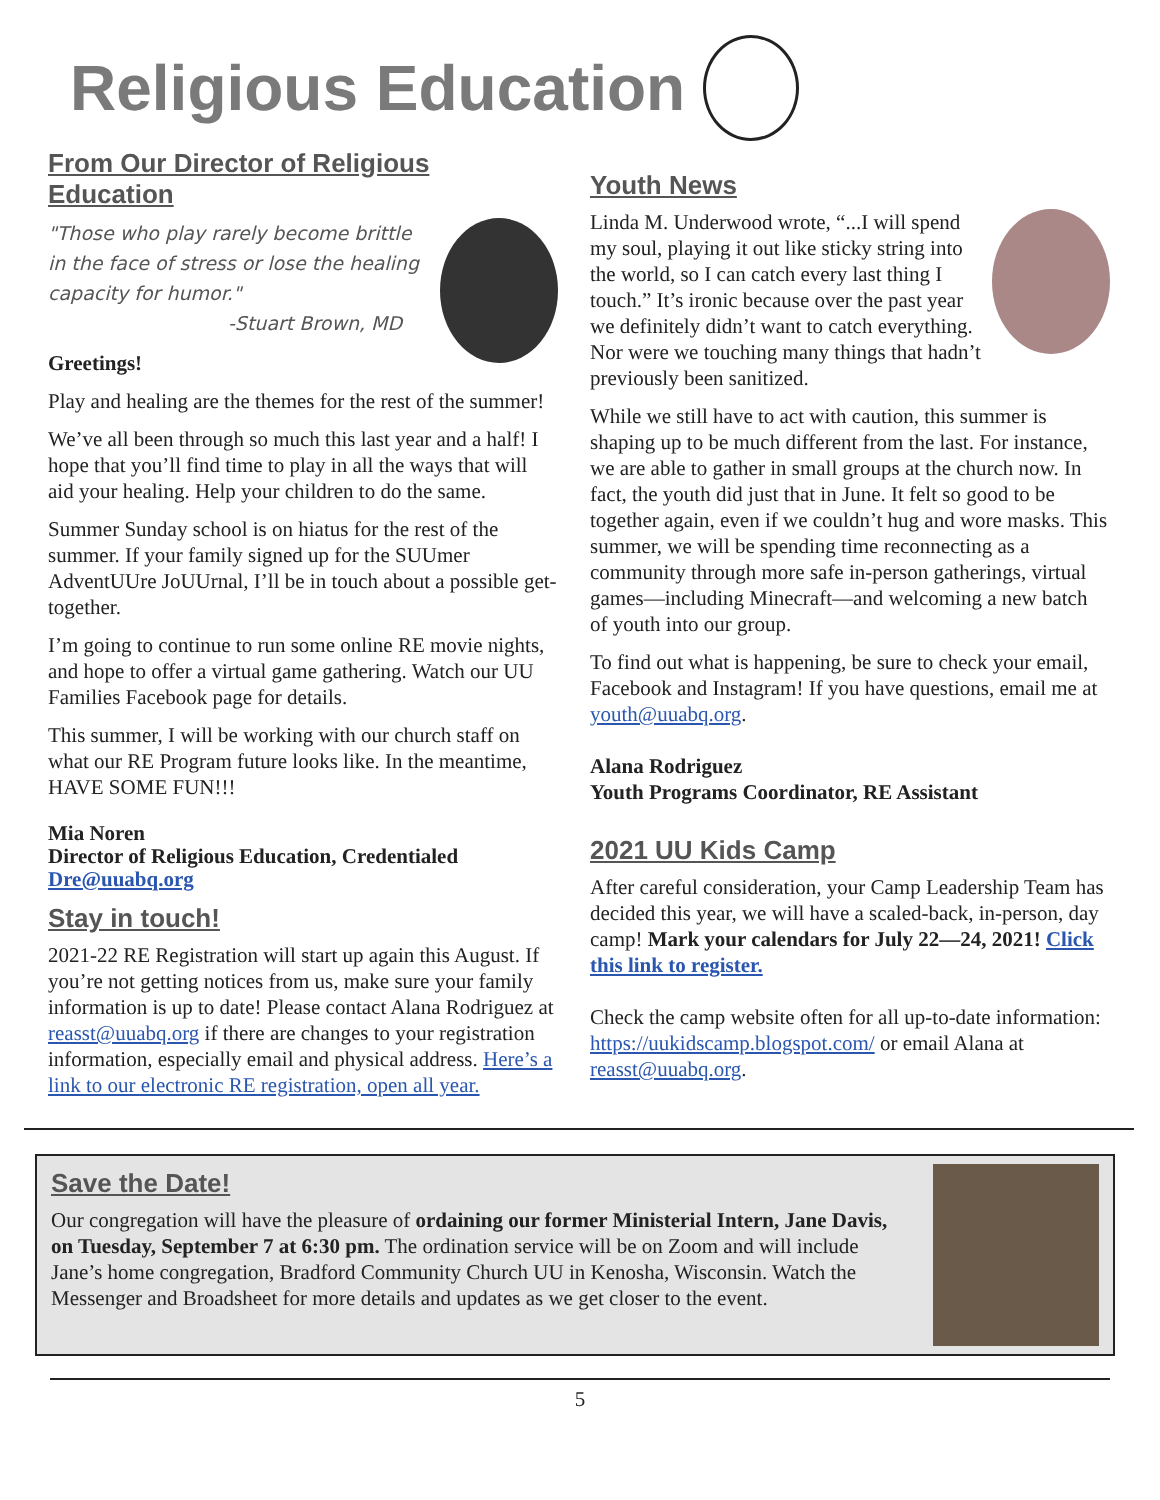Religious Education
From Our Director of Religious Education
"Those who play rarely become brittle in the face of stress or lose the healing capacity for humor."
-Stuart Brown, MD
Greetings!
Play and healing are the themes for the rest of the summer!
We’ve all been through so much this last year and a half! I hope that you’ll find time to play in all the ways that will aid your healing. Help your children to do the same.
Summer Sunday school is on hiatus for the rest of the summer. If your family signed up for the SUUmer AdventUUre JoUUrnal, I’ll be in touch about a possible get-together.
I’m going to continue to run some online RE movie nights, and hope to offer a virtual game gathering. Watch our UU Families Facebook page for details.
This summer, I will be working with our church staff on what our RE Program future looks like. In the meantime, HAVE SOME FUN!!!
Mia Noren
Director of Religious Education, Credentialed
Dre@uuabq.org
Stay in touch!
2021-22 RE Registration will start up again this August. If you’re not getting notices from us, make sure your family information is up to date! Please contact Alana Rodriguez at reasst@uuabq.org if there are changes to your registration information, especially email and physical address. Here’s a link to our electronic RE registration, open all year.
Youth News
Linda M. Underwood wrote, “...I will spend my soul, playing it out like sticky string into the world, so I can catch every last thing I touch.” It’s ironic because over the past year we definitely didn’t want to catch everything. Nor were we touching many things that hadn’t previously been sanitized.
While we still have to act with caution, this summer is shaping up to be much different from the last. For instance, we are able to gather in small groups at the church now. In fact, the youth did just that in June. It felt so good to be together again, even if we couldn’t hug and wore masks. This summer, we will be spending time reconnecting as a community through more safe in-person gatherings, virtual games—including Minecraft—and welcoming a new batch of youth into our group.
To find out what is happening, be sure to check your email, Facebook and Instagram! If you have questions, email me at youth@uuabq.org.
Alana Rodriguez
Youth Programs Coordinator, RE Assistant
2021 UU Kids Camp
After careful consideration, your Camp Leadership Team has decided this year, we will have a scaled-back, in-person, day camp! Mark your calendars for July 22—24, 2021! Click this link to register.
Check the camp website often for all up-to-date information: https://uukidscamp.blogspot.com/ or email Alana at reasst@uuabq.org.
Save the Date!
Our congregation will have the pleasure of ordaining our former Ministerial Intern, Jane Davis, on Tuesday, September 7 at 6:30 pm. The ordination service will be on Zoom and will include Jane’s home congregation, Bradford Community Church UU in Kenosha, Wisconsin. Watch the Messenger and Broadsheet for more details and updates as we get closer to the event.
5